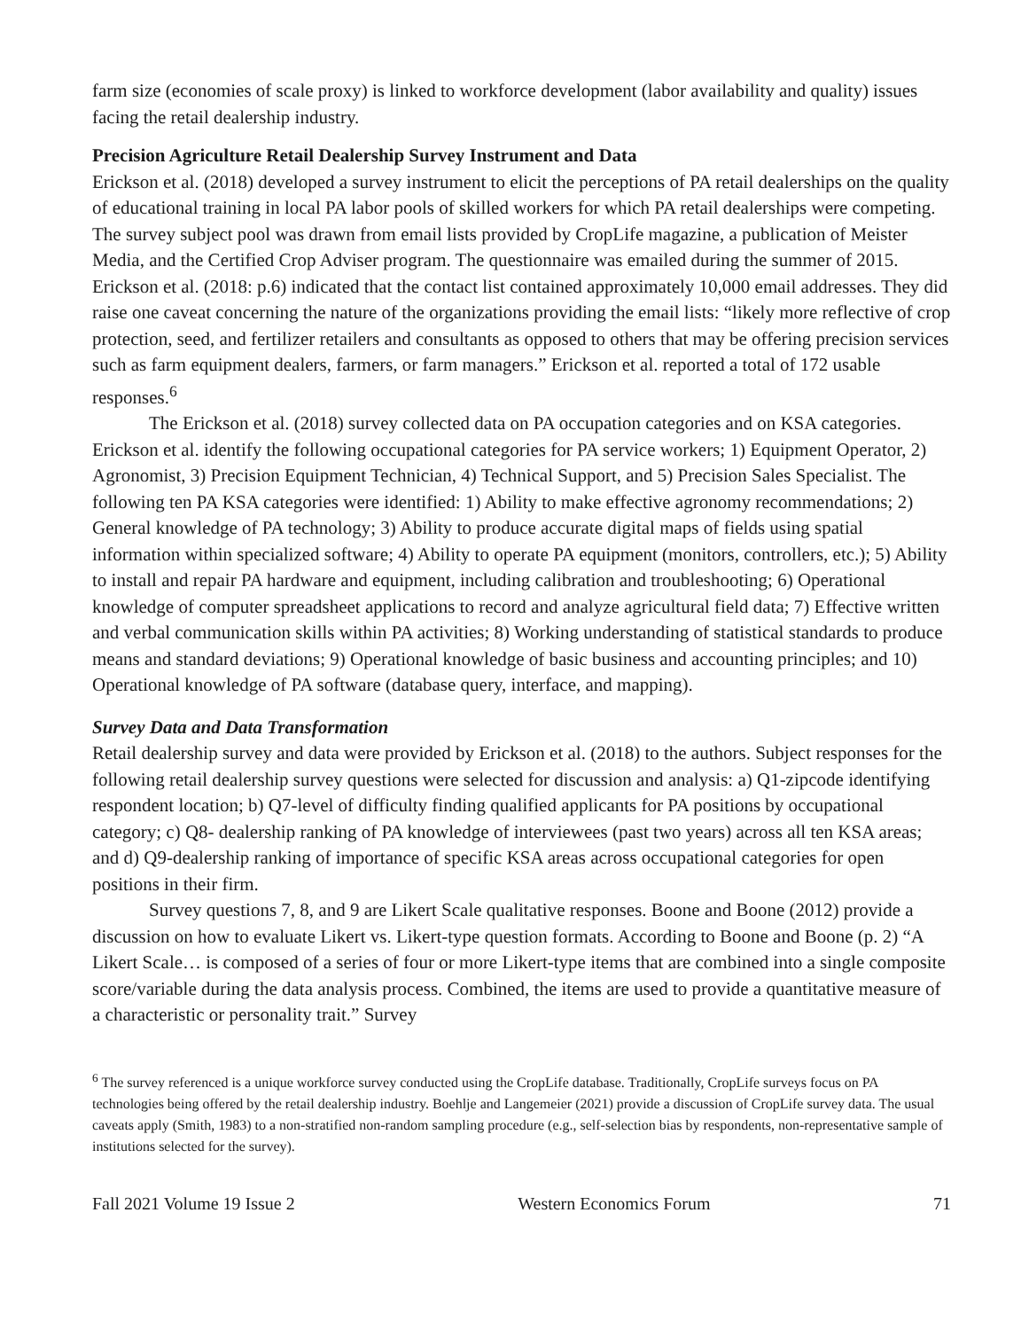farm size (economies of scale proxy) is linked to workforce development (labor availability and quality) issues facing the retail dealership industry.
Precision Agriculture Retail Dealership Survey Instrument and Data
Erickson et al. (2018) developed a survey instrument to elicit the perceptions of PA retail dealerships on the quality of educational training in local PA labor pools of skilled workers for which PA retail dealerships were competing. The survey subject pool was drawn from email lists provided by CropLife magazine, a publication of Meister Media, and the Certified Crop Adviser program. The questionnaire was emailed during the summer of 2015. Erickson et al. (2018: p.6) indicated that the contact list contained approximately 10,000 email addresses. They did raise one caveat concerning the nature of the organizations providing the email lists: “likely more reflective of crop protection, seed, and fertilizer retailers and consultants as opposed to others that may be offering precision services such as farm equipment dealers, farmers, or farm managers.” Erickson et al. reported a total of 172 usable responses.<sup>6</sup>
The Erickson et al. (2018) survey collected data on PA occupation categories and on KSA categories. Erickson et al. identify the following occupational categories for PA service workers; 1) Equipment Operator, 2) Agronomist, 3) Precision Equipment Technician, 4) Technical Support, and 5) Precision Sales Specialist. The following ten PA KSA categories were identified: 1) Ability to make effective agronomy recommendations; 2) General knowledge of PA technology; 3) Ability to produce accurate digital maps of fields using spatial information within specialized software; 4) Ability to operate PA equipment (monitors, controllers, etc.); 5) Ability to install and repair PA hardware and equipment, including calibration and troubleshooting; 6) Operational knowledge of computer spreadsheet applications to record and analyze agricultural field data; 7) Effective written and verbal communication skills within PA activities; 8) Working understanding of statistical standards to produce means and standard deviations; 9) Operational knowledge of basic business and accounting principles; and 10) Operational knowledge of PA software (database query, interface, and mapping).
Survey Data and Data Transformation
Retail dealership survey and data were provided by Erickson et al. (2018) to the authors. Subject responses for the following retail dealership survey questions were selected for discussion and analysis: a) Q1-zipcode identifying respondent location; b) Q7-level of difficulty finding qualified applicants for PA positions by occupational category; c) Q8- dealership ranking of PA knowledge of interviewees (past two years) across all ten KSA areas; and d) Q9-dealership ranking of importance of specific KSA areas across occupational categories for open positions in their firm.
Survey questions 7, 8, and 9 are Likert Scale qualitative responses. Boone and Boone (2012) provide a discussion on how to evaluate Likert vs. Likert-type question formats. According to Boone and Boone (p. 2) “A Likert Scale… is composed of a series of four or more Likert-type items that are combined into a single composite score/variable during the data analysis process. Combined, the items are used to provide a quantitative measure of a characteristic or personality trait.” Survey
<sup>6</sup> The survey referenced is a unique workforce survey conducted using the CropLife database. Traditionally, CropLife surveys focus on PA technologies being offered by the retail dealership industry. Boehlje and Langemeier (2021) provide a discussion of CropLife survey data. The usual caveats apply (Smith, 1983) to a non-stratified non-random sampling procedure (e.g., self-selection bias by respondents, non-representative sample of institutions selected for the survey).
Fall 2021 Volume 19 Issue 2 Western Economics Forum 71